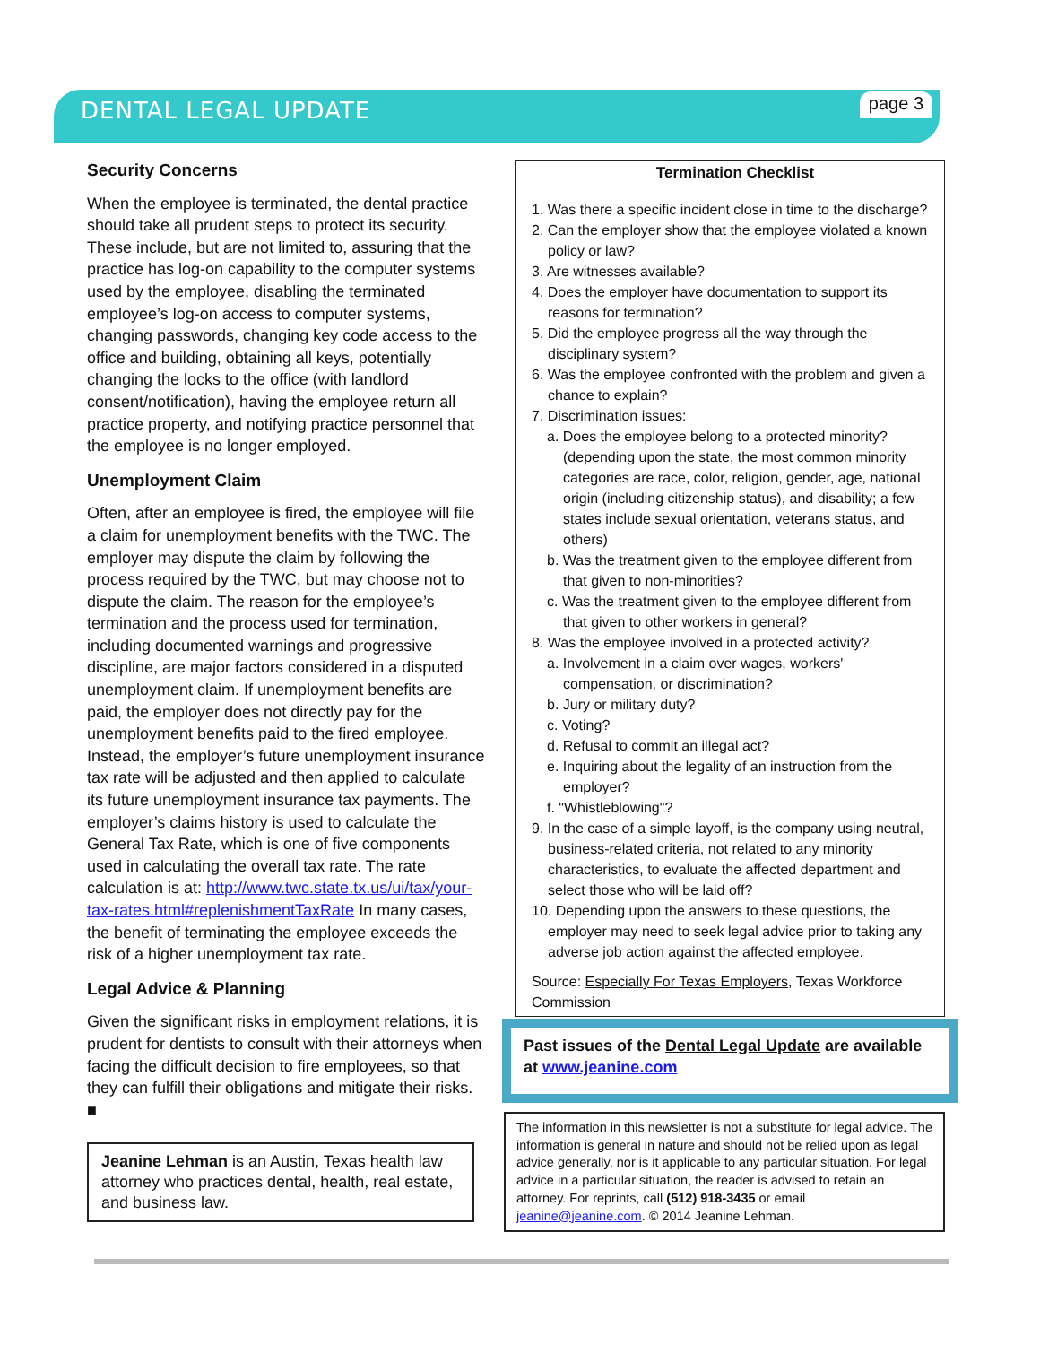DENTAL LEGAL UPDATE
page 3
Security Concerns
When the employee is terminated, the dental practice should take all prudent steps to protect its security. These include, but are not limited to, assuring that the practice has log-on capability to the computer systems used by the employee, disabling the terminated employee’s log-on access to computer systems, changing passwords, changing key code access to the office and building, obtaining all keys, potentially changing the locks to the office (with landlord consent/notification), having the employee return all practice property, and notifying practice personnel that the employee is no longer employed.
Unemployment Claim
Often, after an employee is fired, the employee will file a claim for unemployment benefits with the TWC. The employer may dispute the claim by following the process required by the TWC, but may choose not to dispute the claim. The reason for the employee’s termination and the process used for termination, including documented warnings and progressive discipline, are major factors considered in a disputed unemployment claim. If unemployment benefits are paid, the employer does not directly pay for the unemployment benefits paid to the fired employee. Instead, the employer’s future unemployment insurance tax rate will be adjusted and then applied to calculate its future unemployment insurance tax payments. The employer’s claims history is used to calculate the General Tax Rate, which is one of five components used in calculating the overall tax rate. The rate calculation is at: http://www.twc.state.tx.us/ui/tax/your-tax-rates.html#replenishmentTaxRate In many cases, the benefit of terminating the employee exceeds the risk of a higher unemployment tax rate.
Legal Advice & Planning
Given the significant risks in employment relations, it is prudent for dentists to consult with their attorneys when facing the difficult decision to fire employees, so that they can fulfill their obligations and mitigate their risks. ■
Jeanine Lehman is an Austin, Texas health law attorney who practices dental, health, real estate, and business law.
Termination Checklist
1. Was there a specific incident close in time to the discharge?
2. Can the employer show that the employee violated a known policy or law?
3. Are witnesses available?
4. Does the employer have documentation to support its reasons for termination?
5. Did the employee progress all the way through the disciplinary system?
6. Was the employee confronted with the problem and given a chance to explain?
7. Discrimination issues:
a. Does the employee belong to a protected minority? (depending upon the state, the most common minority categories are race, color, religion, gender, age, national origin (including citizenship status), and disability; a few states include sexual orientation, veterans status, and others)
b. Was the treatment given to the employee different from that given to non-minorities?
c. Was the treatment given to the employee different from that given to other workers in general?
8. Was the employee involved in a protected activity?
a. Involvement in a claim over wages, workers' compensation, or discrimination?
b. Jury or military duty?
c. Voting?
d. Refusal to commit an illegal act?
e. Inquiring about the legality of an instruction from the employer?
f. "Whistleblowing"?
9. In the case of a simple layoff, is the company using neutral, business-related criteria, not related to any minority characteristics, to evaluate the affected department and select those who will be laid off?
10. Depending upon the answers to these questions, the employer may need to seek legal advice prior to taking any adverse job action against the affected employee.
Source: Especially For Texas Employers, Texas Workforce Commission
Past issues of the Dental Legal Update are available at www.jeanine.com
The information in this newsletter is not a substitute for legal advice. The information is general in nature and should not be relied upon as legal advice generally, nor is it applicable to any particular situation. For legal advice in a particular situation, the reader is advised to retain an attorney. For reprints, call (512) 918-3435 or email jeanine@jeanine.com. © 2014 Jeanine Lehman.